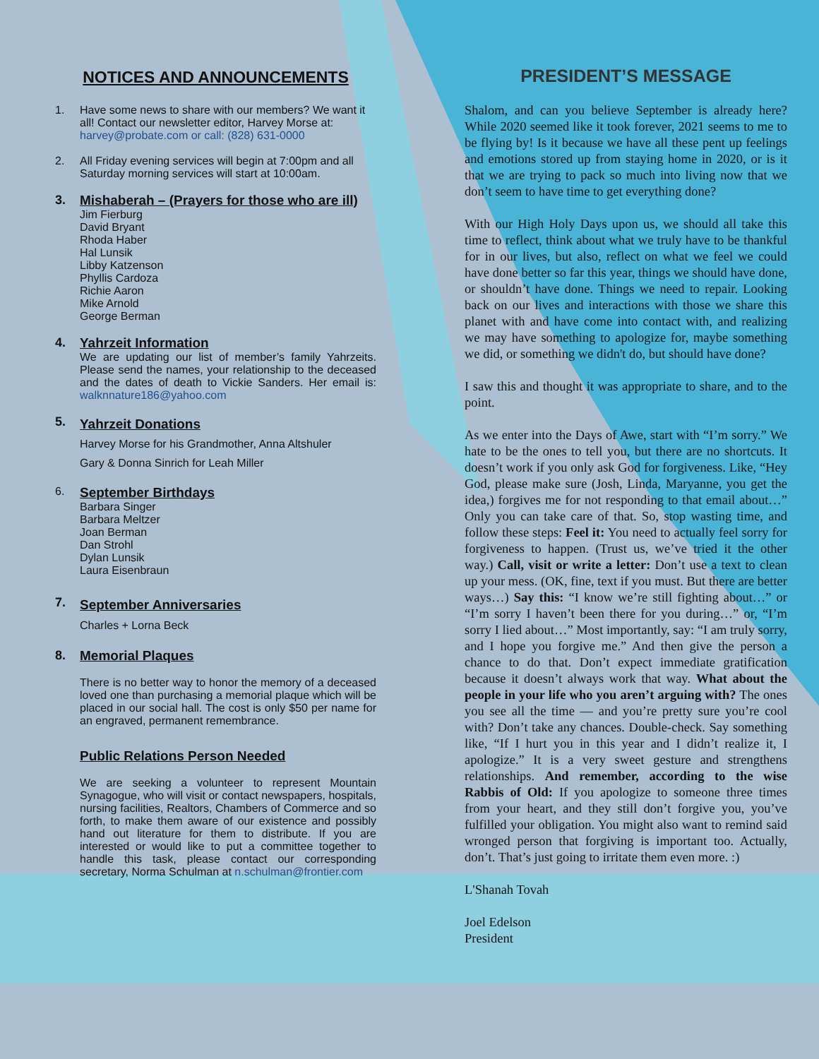NOTICES AND ANNOUNCEMENTS
1. Have some news to share with our members? We want it all! Contact our newsletter editor, Harvey Morse at: harvey@probate.com or call: (828) 631-0000
2. All Friday evening services will begin at 7:00pm and all Saturday morning services will start at 10:00am.
3. Mishaberah – (Prayers for those who are ill)
Jim Fierburg
David Bryant
Rhoda Haber
Hal Lunsik
Libby Katzenson
Phyllis Cardoza
Richie Aaron
Mike Arnold
George Berman
4. Yahrzeit Information
We are updating our list of member’s family Yahrzeits. Please send the names, your relationship to the deceased and the dates of death to Vickie Sanders. Her email is: walknnature186@yahoo.com
5.
Yahrzeit Donations
Harvey Morse for his Grandmother, Anna Altshuler
Gary & Donna Sinrich for Leah Miller
6.
September Birthdays
Barbara Singer
Barbara Meltzer
Joan Berman
Dan Strohl
Dylan Lunsik
Laura Eisenbraun
7.
September Anniversaries
Charles + Lorna Beck
8. Memorial Plaques
There is no better way to honor the memory of a deceased loved one than purchasing a memorial plaque which will be placed in our social hall. The cost is only $50 per name for an engraved, permanent remembrance.
Public Relations Person Needed
We are seeking a volunteer to represent Mountain Synagogue, who will visit or contact newspapers, hospitals, nursing facilities, Realtors, Chambers of Commerce and so forth, to make them aware of our existence and possibly hand out literature for them to distribute. If you are interested or would like to put a committee together to handle this task, please contact our corresponding secretary, Norma Schulman at n.schulman@frontier.com
PRESIDENT’S MESSAGE
Shalom, and can you believe September is already here? While 2020 seemed like it took forever, 2021 seems to me to be flying by! Is it because we have all these pent up feelings and emotions stored up from staying home in 2020, or is it that we are trying to pack so much into living now that we don’t seem to have time to get everything done?
With our High Holy Days upon us, we should all take this time to reflect, think about what we truly have to be thankful for in our lives, but also, reflect on what we feel we could have done better so far this year, things we should have done, or shouldn’t have done. Things we need to repair. Looking back on our lives and interactions with those we share this planet with and have come into contact with, and realizing we may have something to apologize for, maybe something we did, or something we didn't do, but should have done?
I saw this and thought it was appropriate to share, and to the point.
As we enter into the Days of Awe, start with “I’m sorry.” We hate to be the ones to tell you, but there are no shortcuts. It doesn’t work if you only ask God for forgiveness. Like, “Hey God, please make sure (Josh, Linda, Maryanne, you get the idea,) forgives me for not responding to that email about…” Only you can take care of that. So, stop wasting time, and follow these steps: Feel it: You need to actually feel sorry for forgiveness to happen. (Trust us, we’ve tried it the other way.) Call, visit or write a letter: Don’t use a text to clean up your mess. (OK, fine, text if you must. But there are better ways…) Say this: “I know we’re still fighting about…” or “I’m sorry I haven’t been there for you during…” or, “I’m sorry I lied about…” Most importantly, say: “I am truly sorry, and I hope you forgive me.” And then give the person a chance to do that. Don’t expect immediate gratification because it doesn’t always work that way. What about the people in your life who you aren’t arguing with? The ones you see all the time — and you’re pretty sure you’re cool with? Don’t take any chances. Double-check. Say something like, “If I hurt you in this year and I didn’t realize it, I apologize.” It is a very sweet gesture and strengthens relationships. And remember, according to the wise Rabbis of Old: If you apologize to someone three times from your heart, and they still don’t forgive you, you’ve fulfilled your obligation. You might also want to remind said wronged person that forgiving is important too. Actually, don’t. That’s just going to irritate them even more. :)
L'Shanah Tovah
Joel Edelson
President